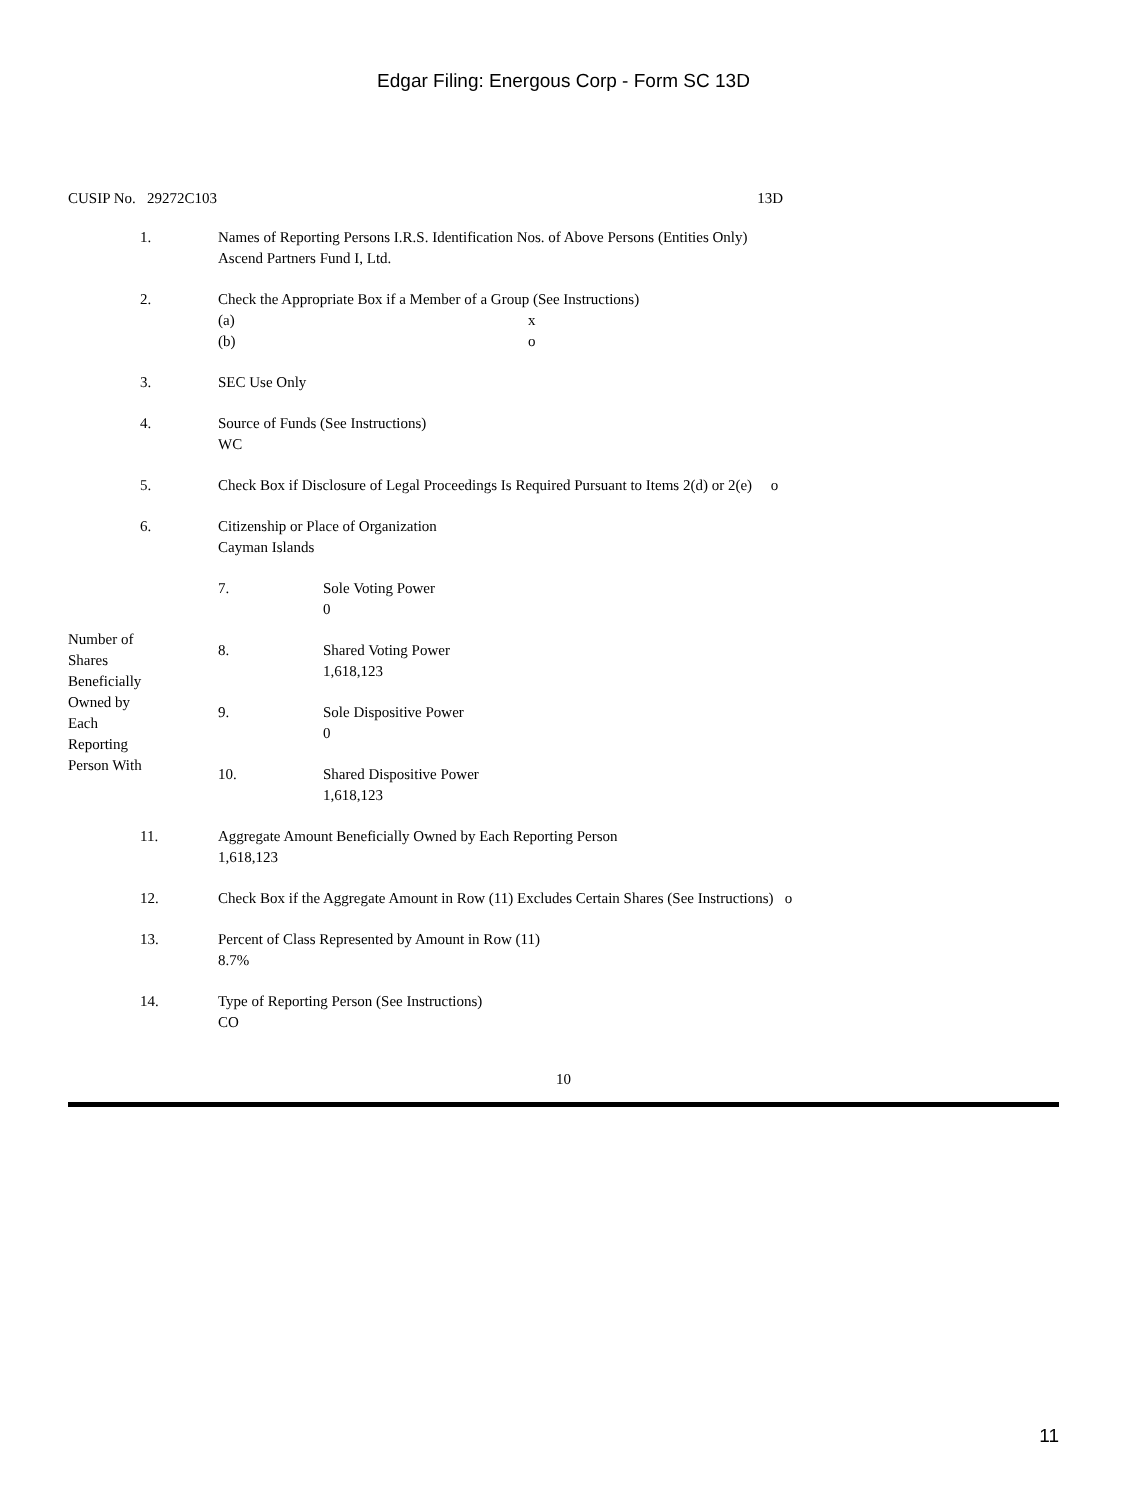Edgar Filing: Energous Corp - Form SC 13D
CUSIP No. 29272C103 13D
| 1. | Names of Reporting Persons I.R.S. Identification Nos. of Above Persons (Entities Only) Ascend Partners Fund I, Ltd. | | |
| 2. | Check the Appropriate Box if a Member of a Group (See Instructions) (a) x (b) o | | |
| 3. | SEC Use Only | | |
| 4. | Source of Funds (See Instructions) WC | | |
| 5. | Check Box if Disclosure of Legal Proceedings Is Required Pursuant to Items 2(d) or 2(e) o | | |
| 6. | Citizenship or Place of Organization Cayman Islands | | |
| Number of Shares Beneficially Owned by Each Reporting Person With | | 7. | Sole Voting Power 0 |
| | | 8. | Shared Voting Power 1,618,123 |
| | | 9. | Sole Dispositive Power 0 |
| | | 10. | Shared Dispositive Power 1,618,123 |
| 11. | Aggregate Amount Beneficially Owned by Each Reporting Person 1,618,123 | | |
| 12. | Check Box if the Aggregate Amount in Row (11) Excludes Certain Shares (See Instructions) o | | |
| 13. | Percent of Class Represented by Amount in Row (11) 8.7% | | |
| 14. | Type of Reporting Person (See Instructions) CO | | |
10
11